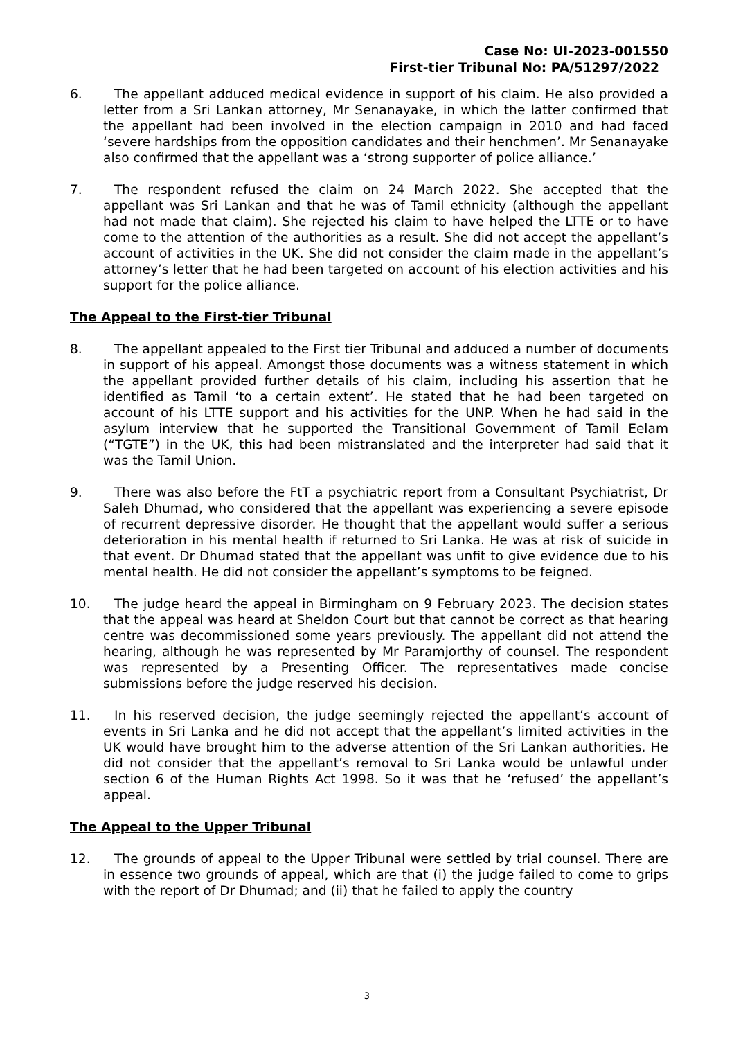Case No: UI-2023-001550
First-tier Tribunal No: PA/51297/2022
6. The appellant adduced medical evidence in support of his claim. He also provided a letter from a Sri Lankan attorney, Mr Senanayake, in which the latter confirmed that the appellant had been involved in the election campaign in 2010 and had faced ‘severe hardships from the opposition candidates and their henchmen’. Mr Senanayake also confirmed that the appellant was a ‘strong supporter of police alliance.’
7. The respondent refused the claim on 24 March 2022. She accepted that the appellant was Sri Lankan and that he was of Tamil ethnicity (although the appellant had not made that claim). She rejected his claim to have helped the LTTE or to have come to the attention of the authorities as a result. She did not accept the appellant’s account of activities in the UK. She did not consider the claim made in the appellant’s attorney’s letter that he had been targeted on account of his election activities and his support for the police alliance.
The Appeal to the First-tier Tribunal
8. The appellant appealed to the First tier Tribunal and adduced a number of documents in support of his appeal. Amongst those documents was a witness statement in which the appellant provided further details of his claim, including his assertion that he identified as Tamil ‘to a certain extent’. He stated that he had been targeted on account of his LTTE support and his activities for the UNP. When he had said in the asylum interview that he supported the Transitional Government of Tamil Eelam (“TGTE”) in the UK, this had been mistranslated and the interpreter had said that it was the Tamil Union.
9. There was also before the FtT a psychiatric report from a Consultant Psychiatrist, Dr Saleh Dhumad, who considered that the appellant was experiencing a severe episode of recurrent depressive disorder. He thought that the appellant would suffer a serious deterioration in his mental health if returned to Sri Lanka. He was at risk of suicide in that event. Dr Dhumad stated that the appellant was unfit to give evidence due to his mental health. He did not consider the appellant’s symptoms to be feigned.
10. The judge heard the appeal in Birmingham on 9 February 2023. The decision states that the appeal was heard at Sheldon Court but that cannot be correct as that hearing centre was decommissioned some years previously. The appellant did not attend the hearing, although he was represented by Mr Paramjorthy of counsel. The respondent was represented by a Presenting Officer. The representatives made concise submissions before the judge reserved his decision.
11. In his reserved decision, the judge seemingly rejected the appellant’s account of events in Sri Lanka and he did not accept that the appellant’s limited activities in the UK would have brought him to the adverse attention of the Sri Lankan authorities. He did not consider that the appellant’s removal to Sri Lanka would be unlawful under section 6 of the Human Rights Act 1998. So it was that he ‘refused’ the appellant’s appeal.
The Appeal to the Upper Tribunal
12. The grounds of appeal to the Upper Tribunal were settled by trial counsel. There are in essence two grounds of appeal, which are that (i) the judge failed to come to grips with the report of Dr Dhumad; and (ii) that he failed to apply the country
3